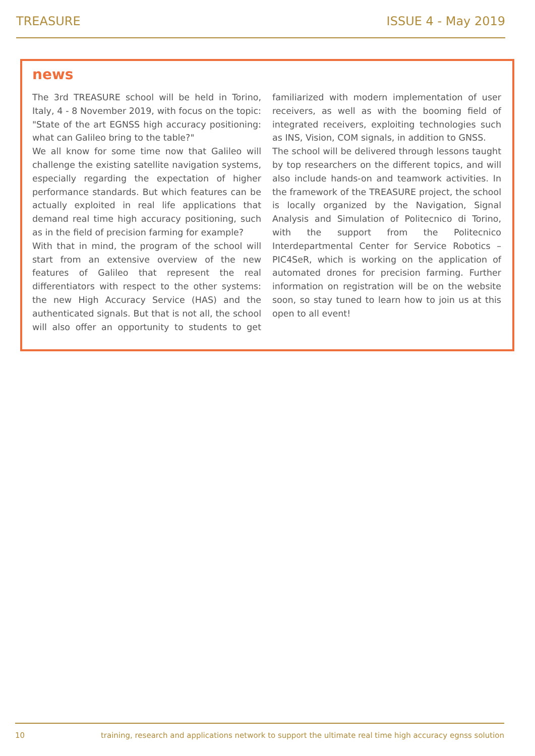TREASURE ISSUE 4 - May 2019
news
The 3rd TREASURE school will be held in Torino, Italy, 4 - 8 November 2019, with focus on the topic: "State of the art EGNSS high accuracy positioning: what can Galileo bring to the table?"
We all know for some time now that Galileo will challenge the existing satellite navigation systems, especially regarding the expectation of higher performance standards. But which features can be actually exploited in real life applications that demand real time high accuracy positioning, such as in the field of precision farming for example?
With that in mind, the program of the school will start from an extensive overview of the new features of Galileo that represent the real differentiators with respect to the other systems: the new High Accuracy Service (HAS) and the authenticated signals. But that is not all, the school will also offer an opportunity to students to get familiarized with modern implementation of user receivers, as well as with the booming field of integrated receivers, exploiting technologies such as INS, Vision, COM signals, in addition to GNSS.
The school will be delivered through lessons taught by top researchers on the different topics, and will also include hands-on and teamwork activities. In the framework of the TREASURE project, the school is locally organized by the Navigation, Signal Analysis and Simulation of Politecnico di Torino, with the support from the Politecnico Interdepartmental Center for Service Robotics – PIC4SeR, which is working on the application of automated drones for precision farming. Further information on registration will be on the website soon, so stay tuned to learn how to join us at this open to all event!
10 training, research and applications network to support the ultimate real time high accuracy egnss solution